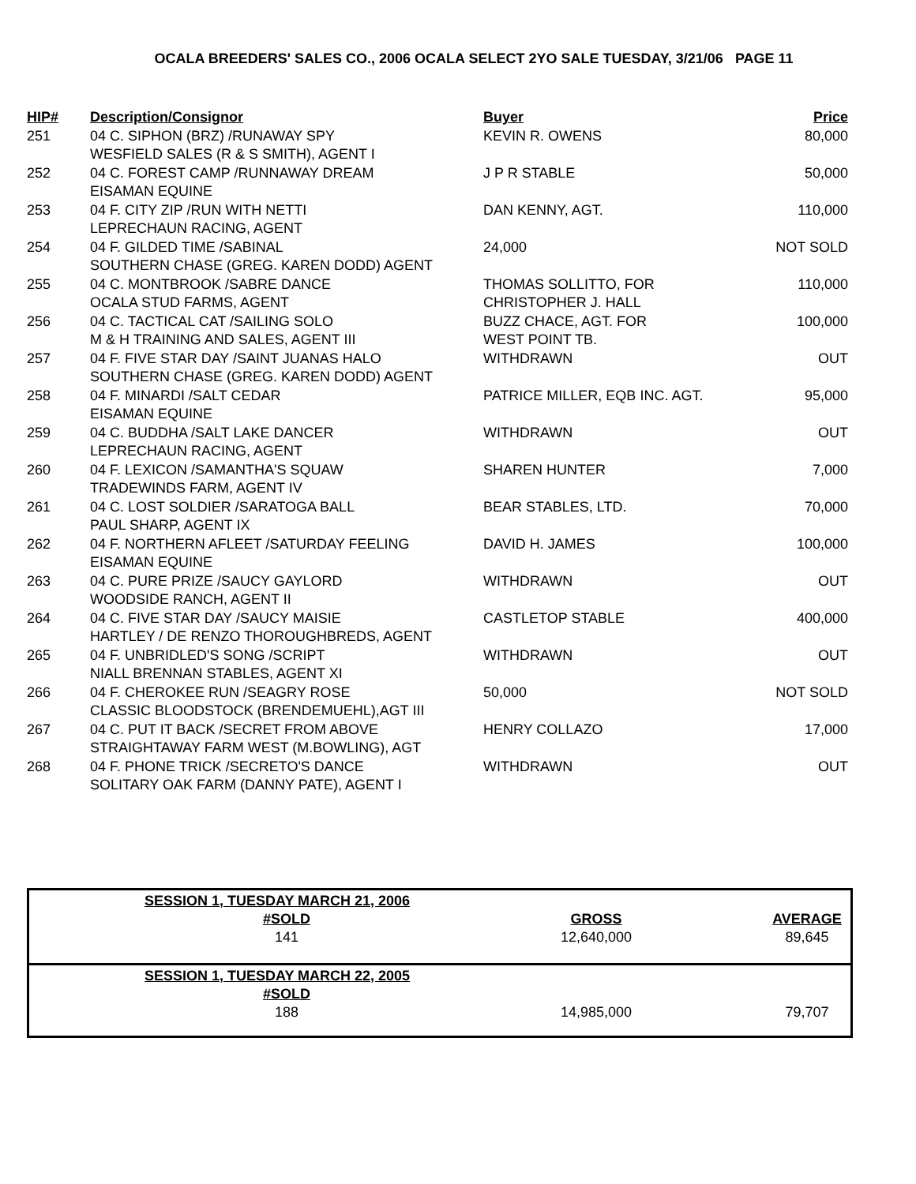OCALA BREEDERS' SALES CO., 2006 OCALA SELECT 2YO SALE TUESDAY, 3/21/06 PAGE 11
| HIP# | Description/Consignor | Buyer | Price |
| --- | --- | --- | --- |
| 251 | 04 C. SIPHON (BRZ) /RUNAWAY SPY WESFIELD SALES (R & S SMITH), AGENT I | KEVIN R. OWENS | 80,000 |
| 252 | 04 C. FOREST CAMP /RUNNAWAY DREAM EISAMAN EQUINE | J P R STABLE | 50,000 |
| 253 | 04 F. CITY ZIP /RUN WITH NETTI LEPRECHAUN RACING, AGENT | DAN KENNY, AGT. | 110,000 |
| 254 | 04 F. GILDED TIME /SABINAL SOUTHERN CHASE (GREG. KAREN DODD) AGENT | 24,000 | NOT SOLD |
| 255 | 04 C. MONTBROOK /SABRE DANCE OCALA STUD FARMS, AGENT | THOMAS SOLLITTO, FOR CHRISTOPHER J. HALL | 110,000 |
| 256 | 04 C. TACTICAL CAT /SAILING SOLO M & H TRAINING AND SALES, AGENT III | BUZZ CHACE, AGT. FOR WEST POINT TB. | 100,000 |
| 257 | 04 F. FIVE STAR DAY /SAINT JUANAS HALO SOUTHERN CHASE (GREG. KAREN DODD) AGENT | WITHDRAWN | OUT |
| 258 | 04 F. MINARDI /SALT CEDAR EISAMAN EQUINE | PATRICE MILLER, EQB INC. AGT. | 95,000 |
| 259 | 04 C. BUDDHA /SALT LAKE DANCER LEPRECHAUN RACING, AGENT | WITHDRAWN | OUT |
| 260 | 04 F. LEXICON /SAMANTHA'S SQUAW TRADEWINDS FARM, AGENT IV | SHAREN HUNTER | 7,000 |
| 261 | 04 C. LOST SOLDIER /SARATOGA BALL PAUL SHARP, AGENT IX | BEAR STABLES, LTD. | 70,000 |
| 262 | 04 F. NORTHERN AFLEET /SATURDAY FEELING EISAMAN EQUINE | DAVID H. JAMES | 100,000 |
| 263 | 04 C. PURE PRIZE /SAUCY GAYLORD WOODSIDE RANCH, AGENT II | WITHDRAWN | OUT |
| 264 | 04 C. FIVE STAR DAY /SAUCY MAISIE HARTLEY / DE RENZO THOROUGHBREDS, AGENT | CASTLETOP STABLE | 400,000 |
| 265 | 04 F. UNBRIDLED'S SONG /SCRIPT NIALL BRENNAN STABLES, AGENT XI | WITHDRAWN | OUT |
| 266 | 04 F. CHEROKEE RUN /SEAGRY ROSE CLASSIC BLOODSTOCK (BRENDEMUEHL),AGT III | 50,000 | NOT SOLD |
| 267 | 04 C. PUT IT BACK /SECRET FROM ABOVE STRAIGHTAWAY FARM WEST (M.BOWLING), AGT | HENRY COLLAZO | 17,000 |
| 268 | 04 F. PHONE TRICK /SECRETO'S DANCE SOLITARY OAK FARM (DANNY PATE), AGENT I | WITHDRAWN | OUT |
| | SESSION 1, TUESDAY MARCH 21, 2006 | | |
| | #SOLD 141 | GROSS 12,640,000 | AVERAGE 89,645 |
| | SESSION 1, TUESDAY MARCH 22, 2005 | | |
| | #SOLD 188 | 14,985,000 | 79,707 |